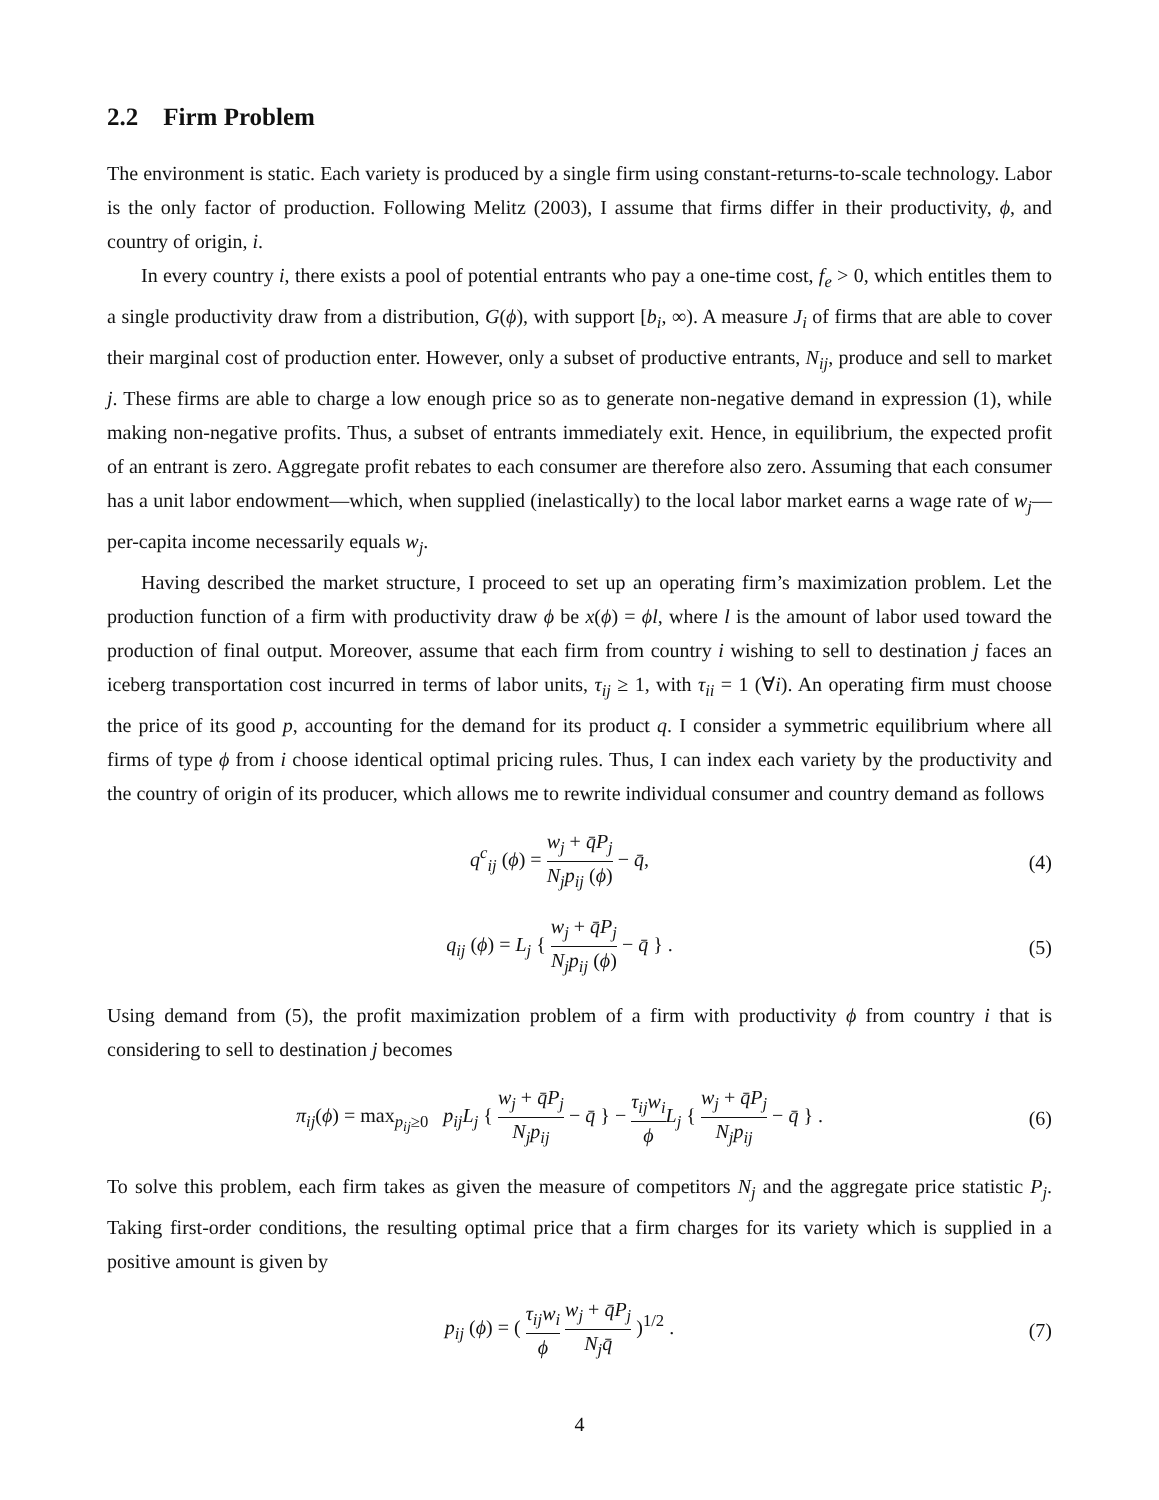2.2 Firm Problem
The environment is static. Each variety is produced by a single firm using constant-returns-to-scale technology. Labor is the only factor of production. Following Melitz (2003), I assume that firms differ in their productivity, ϕ, and country of origin, i.
In every country i, there exists a pool of potential entrants who pay a one-time cost, f<sub>e</sub> > 0, which entitles them to a single productivity draw from a distribution, G(ϕ), with support [b<sub>i</sub>, ∞). A measure J<sub>i</sub> of firms that are able to cover their marginal cost of production enter. However, only a subset of productive entrants, N<sub>ij</sub>, produce and sell to market j. These firms are able to charge a low enough price so as to generate non-negative demand in expression (1), while making non-negative profits. Thus, a subset of entrants immediately exit. Hence, in equilibrium, the expected profit of an entrant is zero. Aggregate profit rebates to each consumer are therefore also zero. Assuming that each consumer has a unit labor endowment—which, when supplied (inelastically) to the local labor market earns a wage rate of w<sub>j</sub>—per-capita income necessarily equals w<sub>j</sub>.
Having described the market structure, I proceed to set up an operating firm’s maximization problem. Let the production function of a firm with productivity draw ϕ be x(ϕ) = ϕl, where l is the amount of labor used toward the production of final output. Moreover, assume that each firm from country i wishing to sell to destination j faces an iceberg transportation cost incurred in terms of labor units, τ<sub>ij</sub> ≥ 1, with τ<sub>ii</sub> = 1 (∀i). An operating firm must choose the price of its good p, accounting for the demand for its product q. I consider a symmetric equilibrium where all firms of type ϕ from i choose identical optimal pricing rules. Thus, I can index each variety by the productivity and the country of origin of its producer, which allows me to rewrite individual consumer and country demand as follows
q<sup>c</sup><sub>ij</sub> (ϕ) = w<sub>j</sub> + q̄P<sub>j</sub> N<sub>j</sub>p<sub>ij</sub> (ϕ) − q̄,
(4)
q<sub>ij</sub> (ϕ) = L<sub>j</sub> { w<sub>j</sub> + q̄P<sub>j</sub> N<sub>j</sub>p<sub>ij</sub> (ϕ) − q̄ } .
(5)
Using demand from (5), the profit maximization problem of a firm with productivity ϕ from country i that is considering to sell to destination j becomes
π<sub>ij</sub>(ϕ) = max<sub>p<sub>ij</sub>≥0</sub> p<sub>ij</sub>L<sub>j</sub> { w<sub>j</sub> + q̄P<sub>j</sub> N<sub>j</sub>p<sub>ij</sub> − q̄ } − τ<sub>ij</sub>w<sub>i</sub> ϕ L<sub>j</sub> { w<sub>j</sub> + q̄P<sub>j</sub> N<sub>j</sub>p<sub>ij</sub> − q̄ } .
(6)
To solve this problem, each firm takes as given the measure of competitors N<sub>j</sub> and the aggregate price statistic P<sub>j</sub>. Taking first-order conditions, the resulting optimal price that a firm charges for its variety which is supplied in a positive amount is given by
p<sub>ij</sub> (ϕ) = ( τ<sub>ij</sub>w<sub>i</sub> ϕ w<sub>j</sub> + q̄P<sub>j</sub> N<sub>j</sub>q̄ )<sup>1/2</sup> .
(7)
4